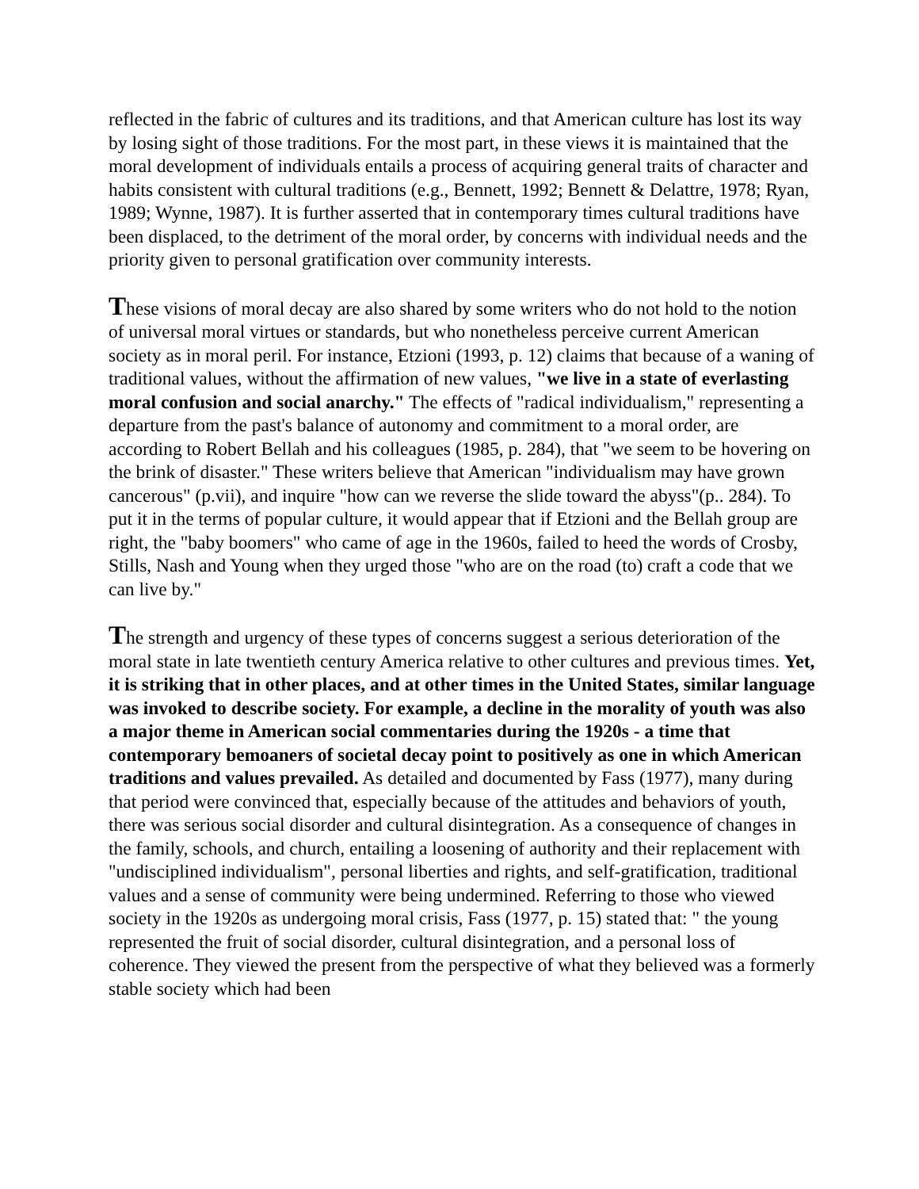reflected in the fabric of cultures and its traditions, and that American culture has lost its way by losing sight of those traditions. For the most part, in these views it is maintained that the moral development of individuals entails a process of acquiring general traits of character and habits consistent with cultural traditions (e.g., Bennett, 1992; Bennett & Delattre, 1978; Ryan, 1989; Wynne, 1987). It is further asserted that in contemporary times cultural traditions have been displaced, to the detriment of the moral order, by concerns with individual needs and the priority given to personal gratification over community interests.
These visions of moral decay are also shared by some writers who do not hold to the notion of universal moral virtues or standards, but who nonetheless perceive current American society as in moral peril. For instance, Etzioni (1993, p. 12) claims that because of a waning of traditional values, without the affirmation of new values, "we live in a state of everlasting moral confusion and social anarchy." The effects of "radical individualism," representing a departure from the past's balance of autonomy and commitment to a moral order, are according to Robert Bellah and his colleagues (1985, p. 284), that "we seem to be hovering on the brink of disaster." These writers believe that American "individualism may have grown cancerous" (p.vii), and inquire "how can we reverse the slide toward the abyss"(p.. 284). To put it in the terms of popular culture, it would appear that if Etzioni and the Bellah group are right, the "baby boomers" who came of age in the 1960s, failed to heed the words of Crosby, Stills, Nash and Young when they urged those "who are on the road (to) craft a code that we can live by."
The strength and urgency of these types of concerns suggest a serious deterioration of the moral state in late twentieth century America relative to other cultures and previous times. Yet, it is striking that in other places, and at other times in the United States, similar language was invoked to describe society. For example, a decline in the morality of youth was also a major theme in American social commentaries during the 1920s - a time that contemporary bemoaners of societal decay point to positively as one in which American traditions and values prevailed. As detailed and documented by Fass (1977), many during that period were convinced that, especially because of the attitudes and behaviors of youth, there was serious social disorder and cultural disintegration. As a consequence of changes in the family, schools, and church, entailing a loosening of authority and their replacement with "undisciplined individualism", personal liberties and rights, and self-gratification, traditional values and a sense of community were being undermined. Referring to those who viewed society in the 1920s as undergoing moral crisis, Fass (1977, p. 15) stated that: " the young represented the fruit of social disorder, cultural disintegration, and a personal loss of coherence. They viewed the present from the perspective of what they believed was a formerly stable society which had been